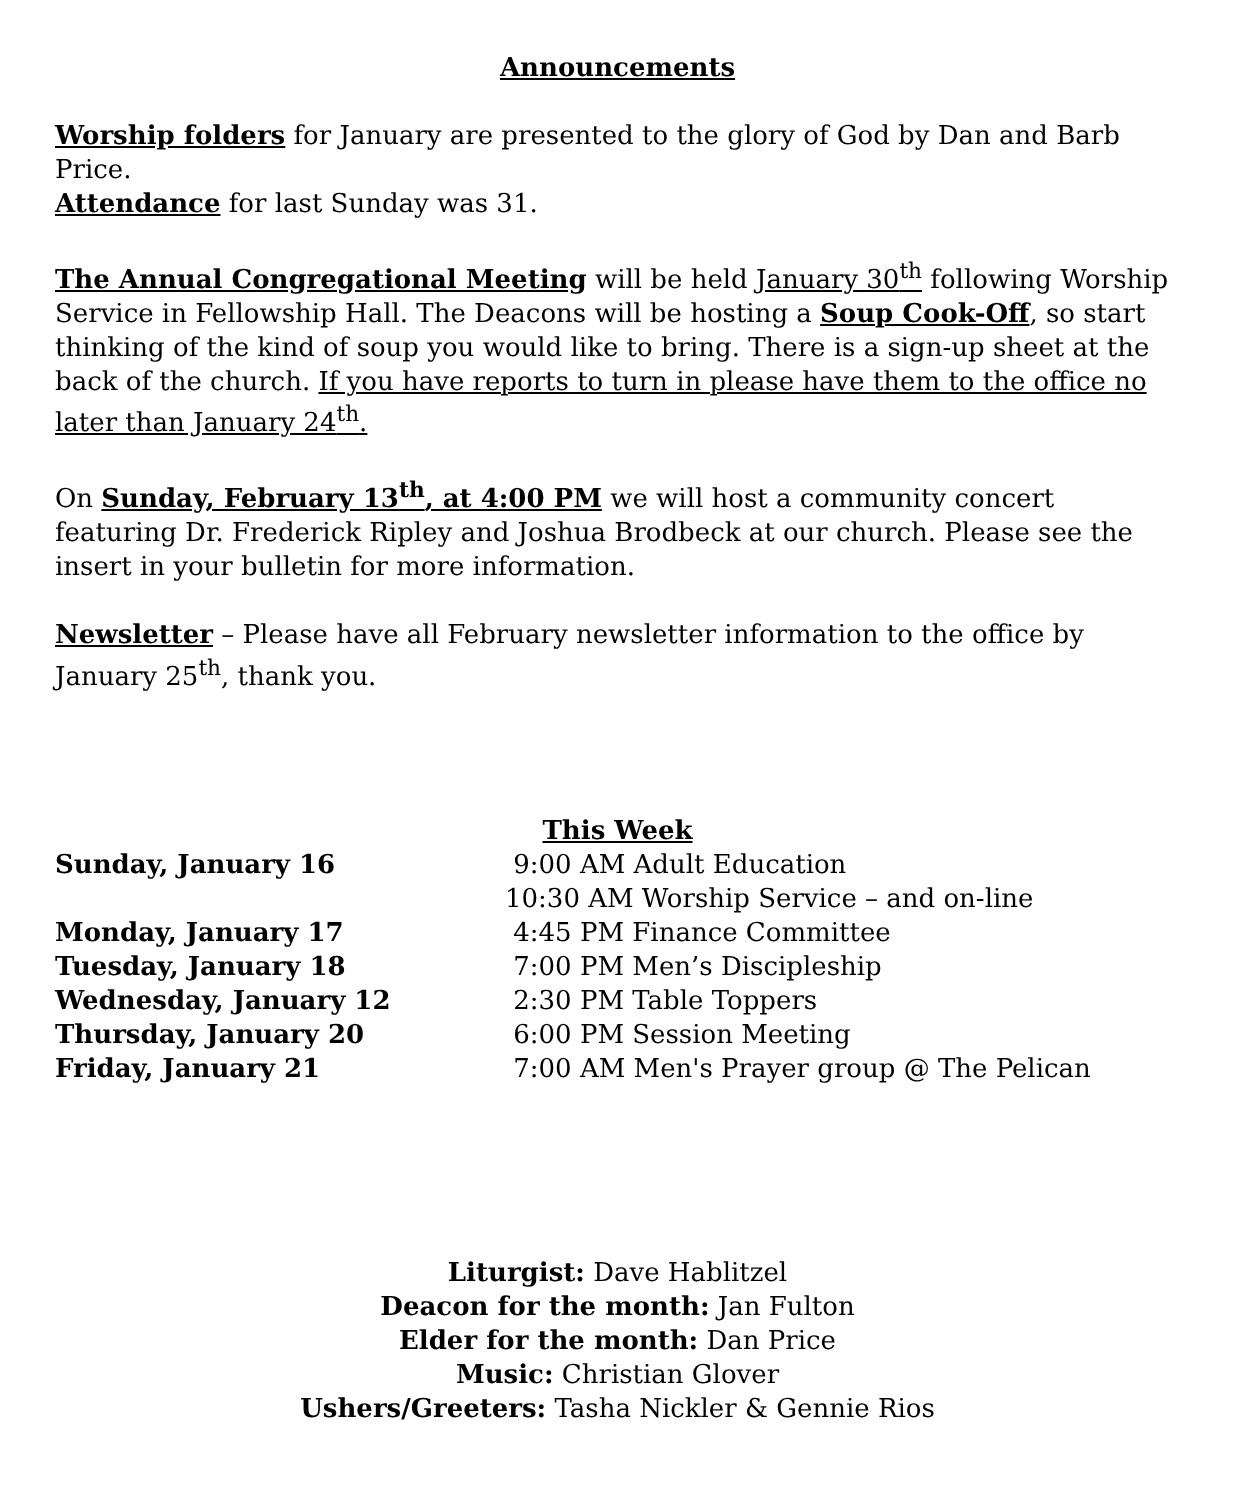Announcements
Worship folders for January are presented to the glory of God by Dan and Barb Price.
Attendance for last Sunday was 31.
The Annual Congregational Meeting will be held January 30<sup>th</sup> following Worship Service in Fellowship Hall. The Deacons will be hosting a Soup Cook-Off, so start thinking of the kind of soup you would like to bring. There is a sign-up sheet at the back of the church. If you have reports to turn in please have them to the office no later than January 24<sup>th</sup>.
On Sunday, February 13<sup>th</sup>, at 4:00 PM we will host a community concert featuring Dr. Frederick Ripley and Joshua Brodbeck at our church. Please see the insert in your bulletin for more information.
Newsletter – Please have all February newsletter information to the office by January 25<sup>th</sup>, thank you.
This Week
| Sunday, January 16 | 9:00 AM Adult Education |
| | 10:30 AM Worship Service – and on-line |
| Monday, January 17 | 4:45 PM Finance Committee |
| Tuesday, January 18 | 7:00 PM Men’s Discipleship |
| Wednesday, January 12 | 2:30 PM Table Toppers |
| Thursday, January 20 | 6:00 PM Session Meeting |
| Friday, January 21 | 7:00 AM Men's Prayer group @ The Pelican |
Liturgist: Dave Hablitzel
Deacon for the month: Jan Fulton
Elder for the month: Dan Price
Music: Christian Glover
Ushers/Greeters: Tasha Nickler & Gennie Rios